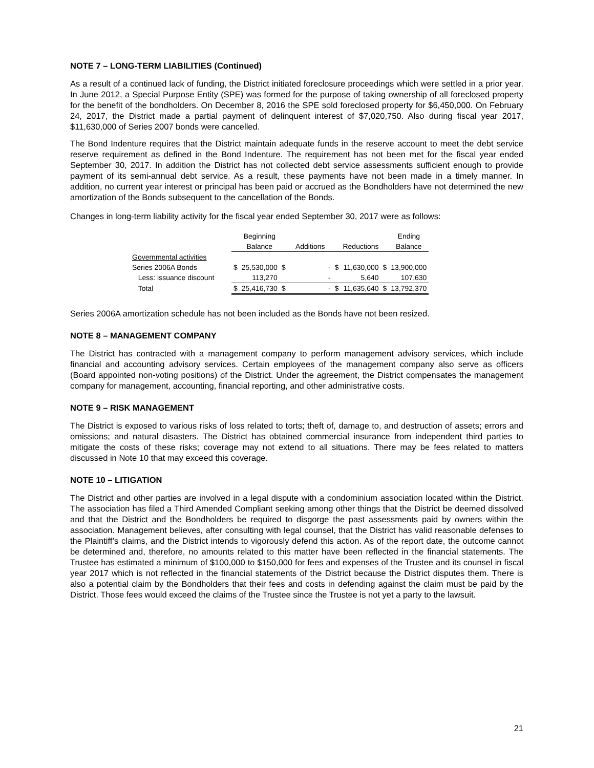NOTE 7 – LONG-TERM LIABILITIES (Continued)
As a result of a continued lack of funding, the District initiated foreclosure proceedings which were settled in a prior year. In June 2012, a Special Purpose Entity (SPE) was formed for the purpose of taking ownership of all foreclosed property for the benefit of the bondholders. On December 8, 2016 the SPE sold foreclosed property for $6,450,000. On February 24, 2017, the District made a partial payment of delinquent interest of $7,020,750. Also during fiscal year 2017, $11,630,000 of Series 2007 bonds were cancelled.
The Bond Indenture requires that the District maintain adequate funds in the reserve account to meet the debt service reserve requirement as defined in the Bond Indenture. The requirement has not been met for the fiscal year ended September 30, 2017. In addition the District has not collected debt service assessments sufficient enough to provide payment of its semi-annual debt service. As a result, these payments have not been made in a timely manner. In addition, no current year interest or principal has been paid or accrued as the Bondholders have not determined the new amortization of the Bonds subsequent to the cancellation of the Bonds.
Changes in long-term liability activity for the fiscal year ended September 30, 2017 were as follows:
| | | Beginning | | | | | | Ending |
| | | Balance | | Additions | | Reductions | | Balance |
| Governmental activities | | | | | | | | |
| Series 2006A Bonds | $ | 25,530,000 | $ | - | $ | 11,630,000 | $ | 13,900,000 |
| Less: issuance discount | | 113,270 | | - | | 5,640 | | 107,630 |
| Total | $ | 25,416,730 | $ | - | $ | 11,635,640 | $ | 13,792,370 |
Series 2006A amortization schedule has not been included as the Bonds have not been resized.
NOTE 8 – MANAGEMENT COMPANY
The District has contracted with a management company to perform management advisory services, which include financial and accounting advisory services. Certain employees of the management company also serve as officers (Board appointed non-voting positions) of the District. Under the agreement, the District compensates the management company for management, accounting, financial reporting, and other administrative costs.
NOTE 9 – RISK MANAGEMENT
The District is exposed to various risks of loss related to torts; theft of, damage to, and destruction of assets; errors and omissions; and natural disasters. The District has obtained commercial insurance from independent third parties to mitigate the costs of these risks; coverage may not extend to all situations. There may be fees related to matters discussed in Note 10 that may exceed this coverage.
NOTE 10 – LITIGATION
The District and other parties are involved in a legal dispute with a condominium association located within the District. The association has filed a Third Amended Compliant seeking among other things that the District be deemed dissolved and that the District and the Bondholders be required to disgorge the past assessments paid by owners within the association. Management believes, after consulting with legal counsel, that the District has valid reasonable defenses to the Plaintiff’s claims, and the District intends to vigorously defend this action. As of the report date, the outcome cannot be determined and, therefore, no amounts related to this matter have been reflected in the financial statements. The Trustee has estimated a minimum of $100,000 to $150,000 for fees and expenses of the Trustee and its counsel in fiscal year 2017 which is not reflected in the financial statements of the District because the District disputes them. There is also a potential claim by the Bondholders that their fees and costs in defending against the claim must be paid by the District. Those fees would exceed the claims of the Trustee since the Trustee is not yet a party to the lawsuit.
21